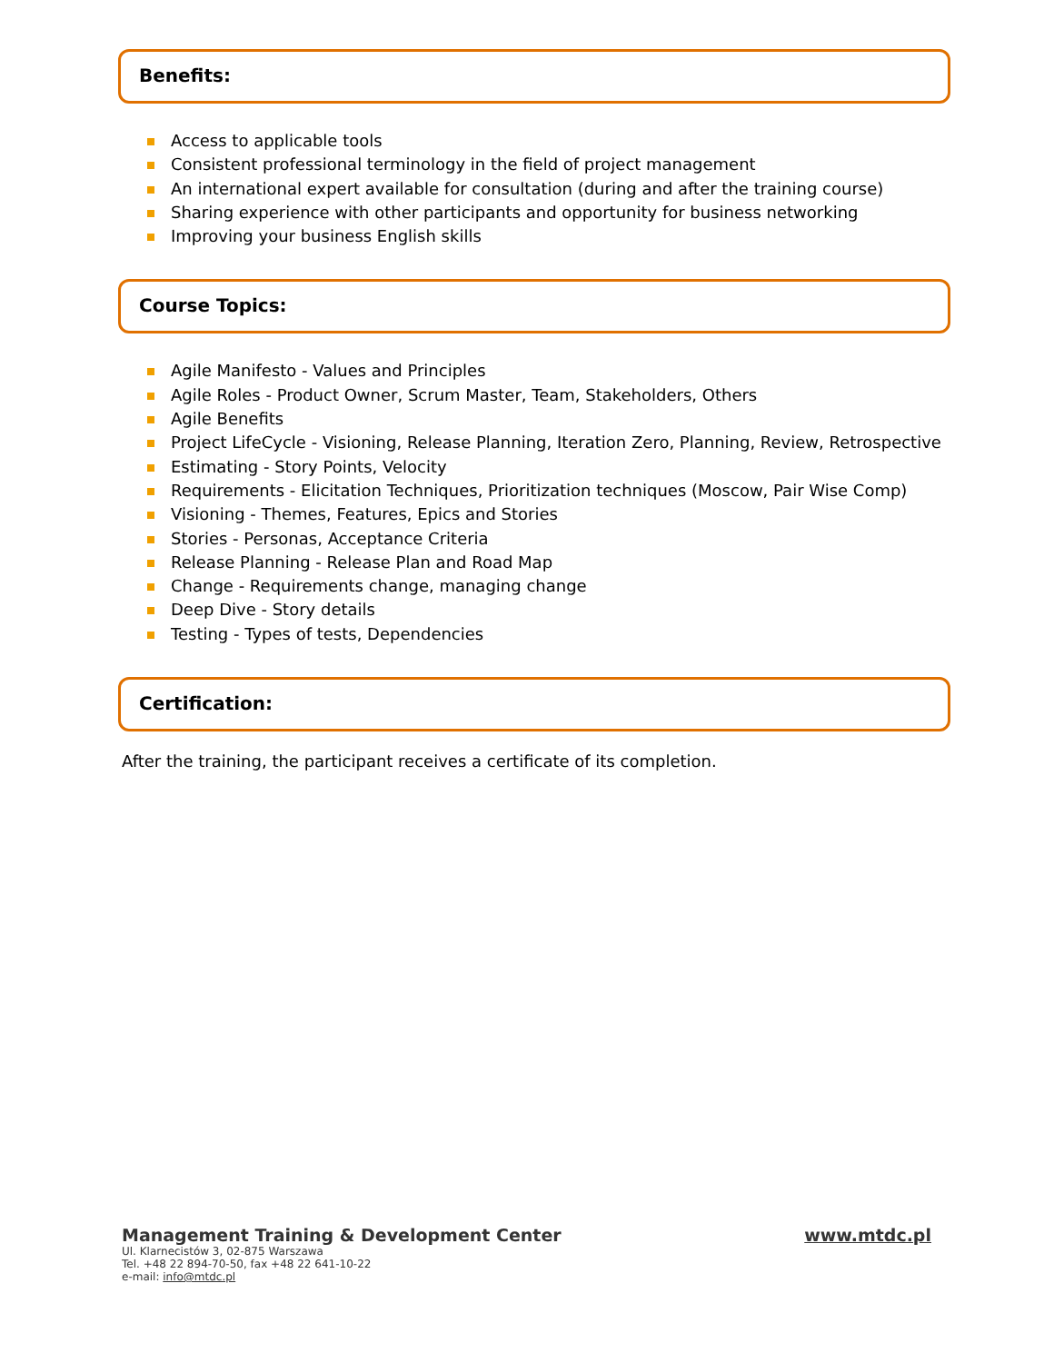Benefits:
Access to applicable tools
Consistent professional terminology in the field of project management
An international expert available for consultation (during and after the training course)
Sharing experience with other participants and opportunity for business networking
Improving your business English skills
Course Topics:
Agile Manifesto - Values and Principles
Agile Roles - Product Owner, Scrum Master, Team, Stakeholders, Others
Agile Benefits
Project LifeCycle - Visioning, Release Planning, Iteration Zero, Planning, Review, Retrospective
Estimating - Story Points, Velocity
Requirements - Elicitation Techniques, Prioritization techniques (Moscow, Pair Wise Comp)
Visioning - Themes, Features, Epics and Stories
Stories - Personas, Acceptance Criteria
Release Planning - Release Plan and Road Map
Change - Requirements change, managing change
Deep Dive - Story details
Testing - Types of tests, Dependencies
Certification:
After the training, the participant receives a certificate of its completion.
Management Training & Development Center www.mtdc.pl
Ul. Klarnecistów 3, 02-875 Warszawa
Tel. +48 22 894-70-50, fax +48 22 641-10-22
e-mail: info@mtdc.pl